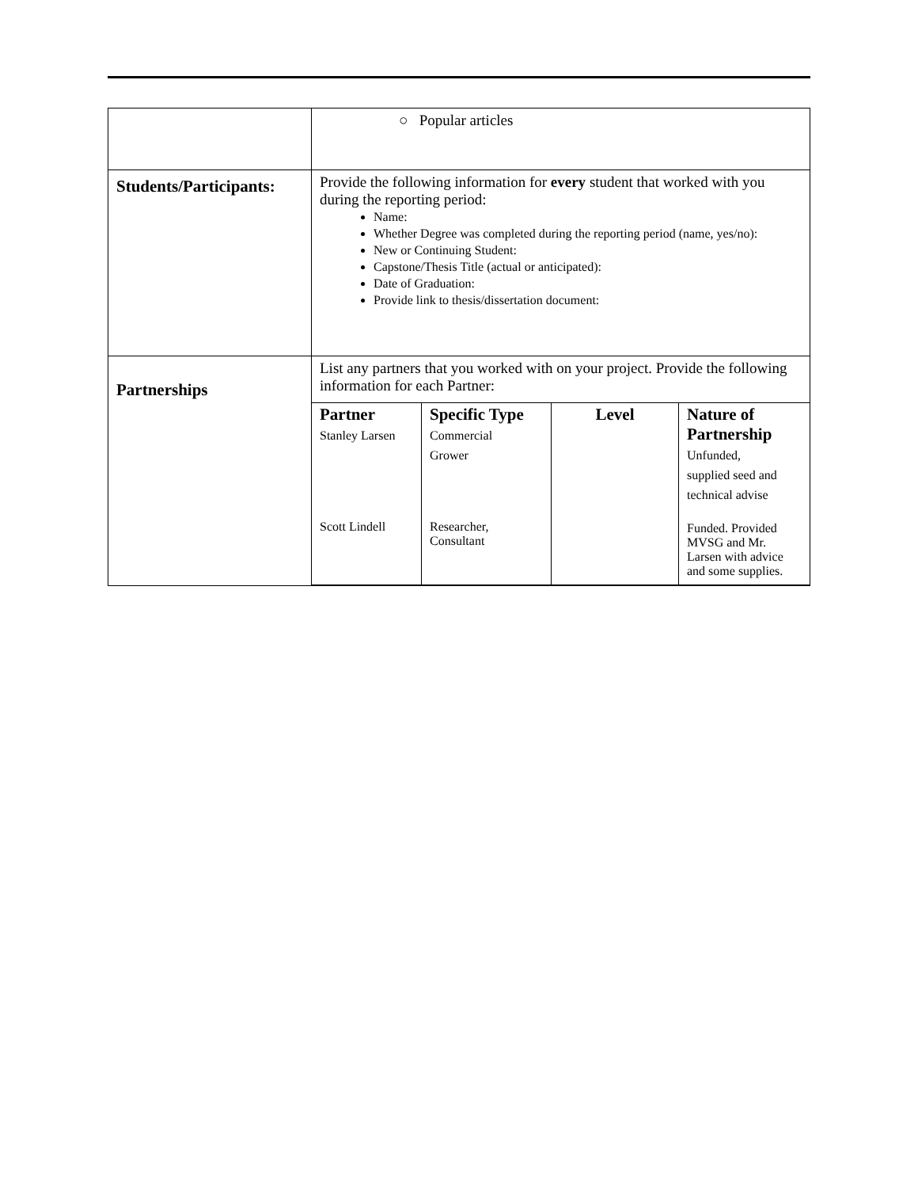| | ○ Popular articles |
| Students/Participants: | Provide the following information for every student that worked with you during the reporting period: Name: Whether Degree was completed during the reporting period (name, yes/no): New or Continuing Student: Capstone/Thesis Title (actual or anticipated): Date of Graduation: Provide link to thesis/dissertation document: |
| Partnerships | List any partners that you worked with on your project. Provide the following information for each Partner: / Partner Stanley Larsen / Specific Type Commercial Grower / Level / Nature of Partnership Unfunded, supplied seed and technical advise / / --- / --- / --- / --- / / Scott Lindell / Researcher, Consultant / / Funded. Provided MVSG and Mr. Larsen with advice and some supplies. / |